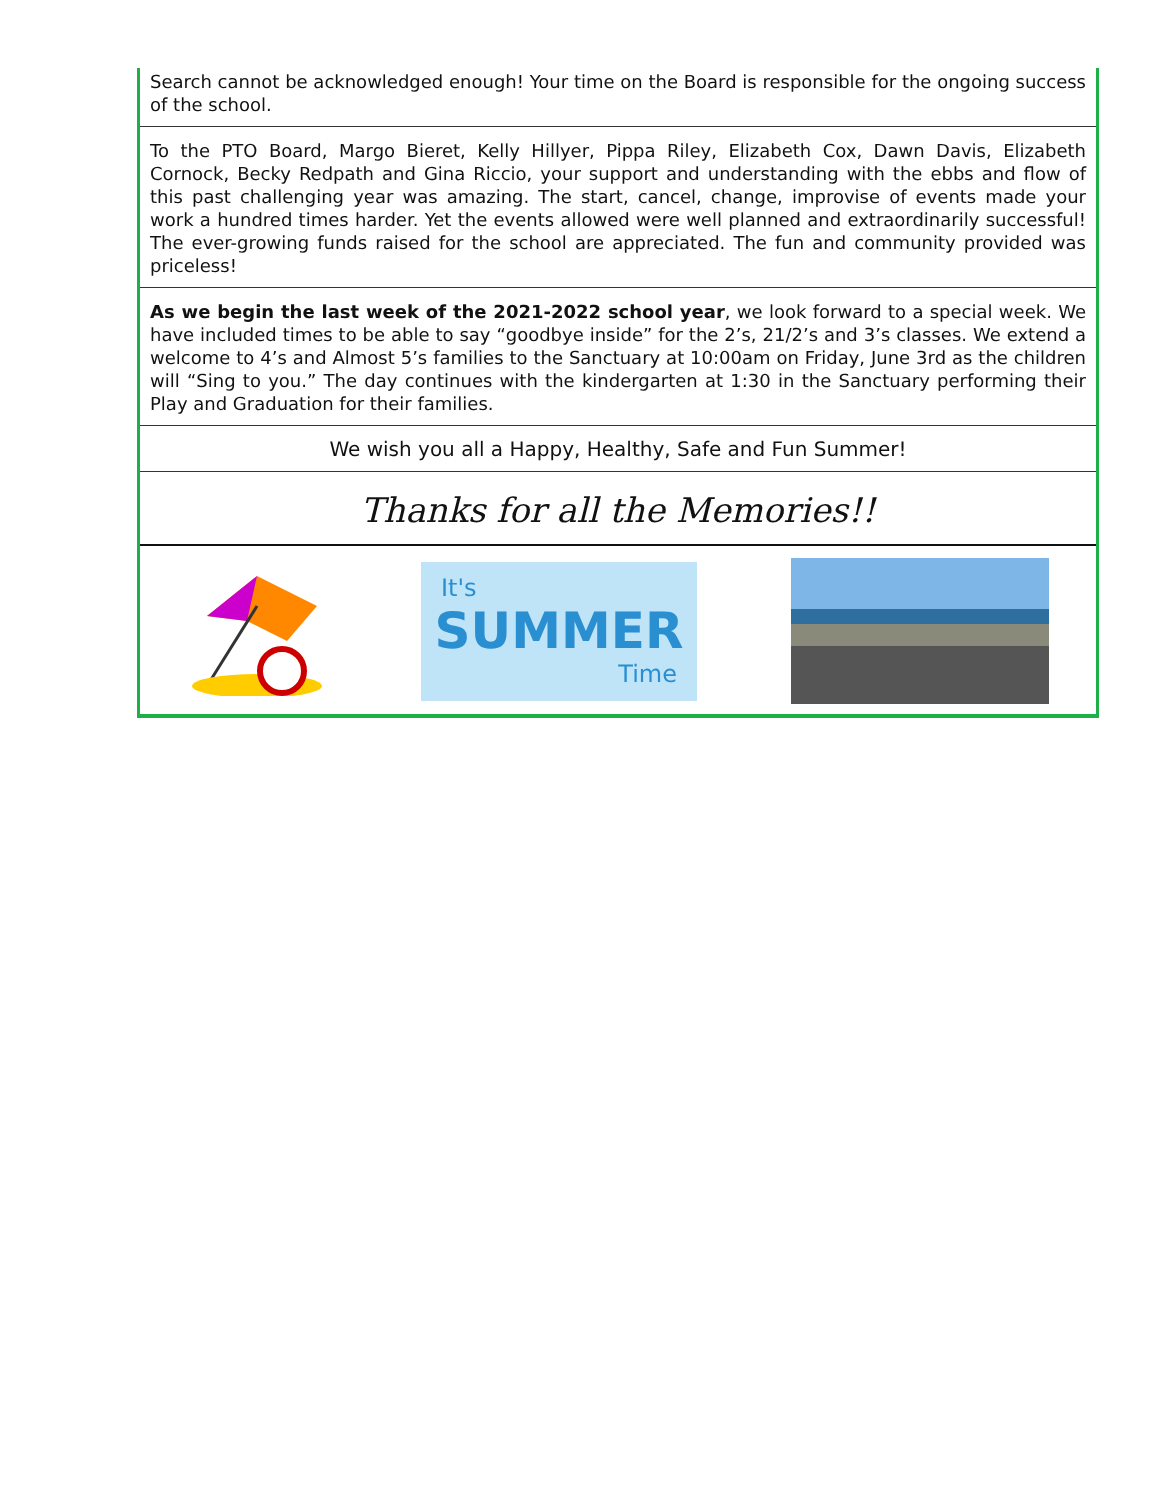Search cannot be acknowledged enough! Your time on the Board is responsible for the ongoing success of the school.
To the PTO Board, Margo Bieret, Kelly Hillyer, Pippa Riley, Elizabeth Cox, Dawn Davis, Elizabeth Cornock, Becky Redpath and Gina Riccio, your support and understanding with the ebbs and flow of this past challenging year was amazing. The start, cancel, change, improvise of events made your work a hundred times harder. Yet the events allowed were well planned and extraordinarily successful! The ever-growing funds raised for the school are appreciated. The fun and community provided was priceless!
As we begin the last week of the 2021-2022 school year, we look forward to a special week. We have included times to be able to say “goodbye inside” for the 2’s, 21/2’s and 3’s classes. We extend a welcome to 4’s and Almost 5’s families to the Sanctuary at 10:00am on Friday, June 3rd as the children will “Sing to you.” The day continues with the kindergarten at 1:30 in the Sanctuary performing their Play and Graduation for their families.
We wish you all a Happy, Healthy, Safe and Fun Summer!
Thanks for all the Memories!!
It's
SUMMER
Time